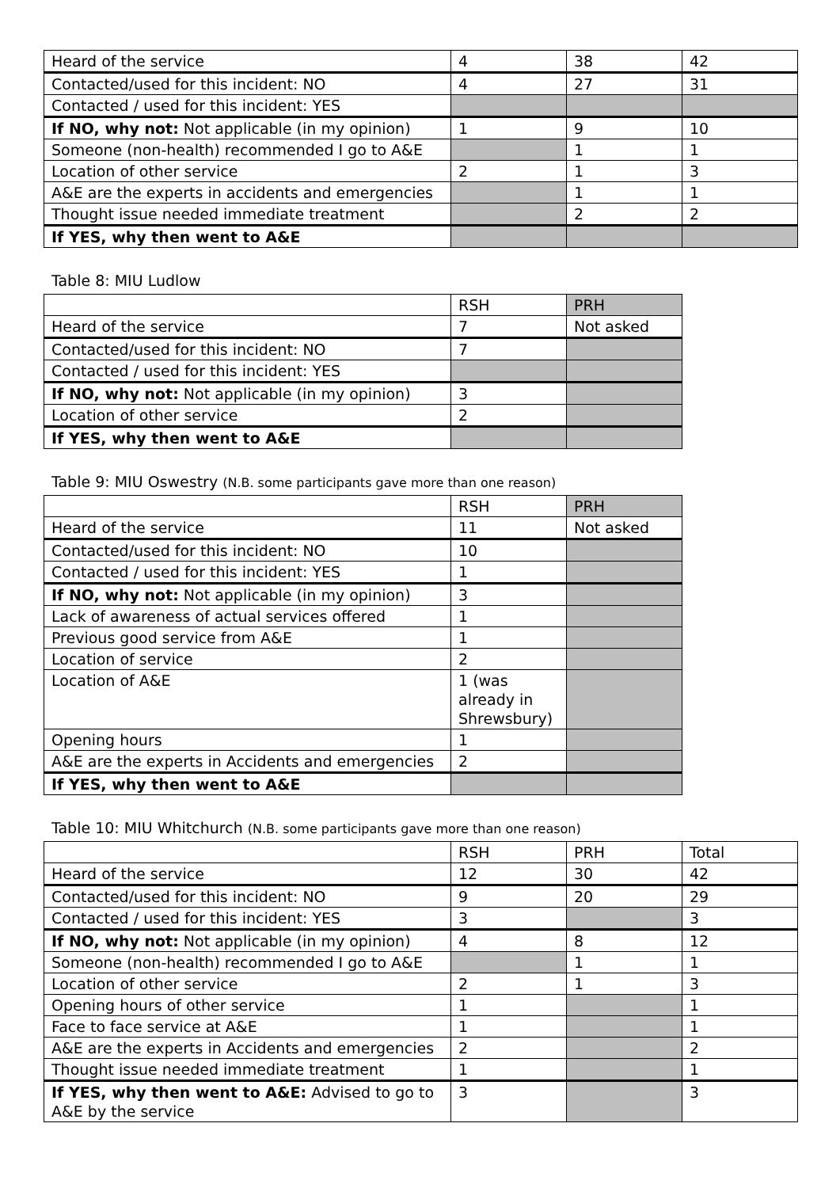| Heard of the service | 4 | 38 | 42 |
| Contacted/used for this incident: NO | 4 | 27 | 31 |
| Contacted / used for this incident: YES | | | |
| If NO, why not: Not applicable (in my opinion) | 1 | 9 | 10 |
| Someone (non-health) recommended I go to A&E | | 1 | 1 |
| Location of other service | 2 | 1 | 3 |
| A&E are the experts in accidents and emergencies | | 1 | 1 |
| Thought issue needed immediate treatment | | 2 | 2 |
| If YES, why then went to A&E | | | |
Table 8: MIU Ludlow
| | RSH | PRH |
| Heard of the service | 7 | Not asked |
| Contacted/used for this incident: NO | 7 | |
| Contacted / used for this incident: YES | | |
| If NO, why not: Not applicable (in my opinion) | 3 | |
| Location of other service | 2 | |
| If YES, why then went to A&E | | |
Table 9: MIU Oswestry (N.B. some participants gave more than one reason)
| | RSH | PRH |
| Heard of the service | 11 | Not asked |
| Contacted/used for this incident: NO | 10 | |
| Contacted / used for this incident: YES | 1 | |
| If NO, why not: Not applicable (in my opinion) | 3 | |
| Lack of awareness of actual services offered | 1 | |
| Previous good service from A&E | 1 | |
| Location of service | 2 | |
| Location of A&E | 1 (was already in Shrewsbury) | |
| Opening hours | 1 | |
| A&E are the experts in Accidents and emergencies | 2 | |
| If YES, why then went to A&E | | |
Table 10: MIU Whitchurch (N.B. some participants gave more than one reason)
| | RSH | PRH | Total |
| Heard of the service | 12 | 30 | 42 |
| Contacted/used for this incident: NO | 9 | 20 | 29 |
| Contacted / used for this incident: YES | 3 | | 3 |
| If NO, why not: Not applicable (in my opinion) | 4 | 8 | 12 |
| Someone (non-health) recommended I go to A&E | | 1 | 1 |
| Location of other service | 2 | 1 | 3 |
| Opening hours of other service | 1 | | 1 |
| Face to face service at A&E | 1 | | 1 |
| A&E are the experts in Accidents and emergencies | 2 | | 2 |
| Thought issue needed immediate treatment | 1 | | 1 |
| If YES, why then went to A&E: Advised to go to A&E by the service | 3 | | 3 |